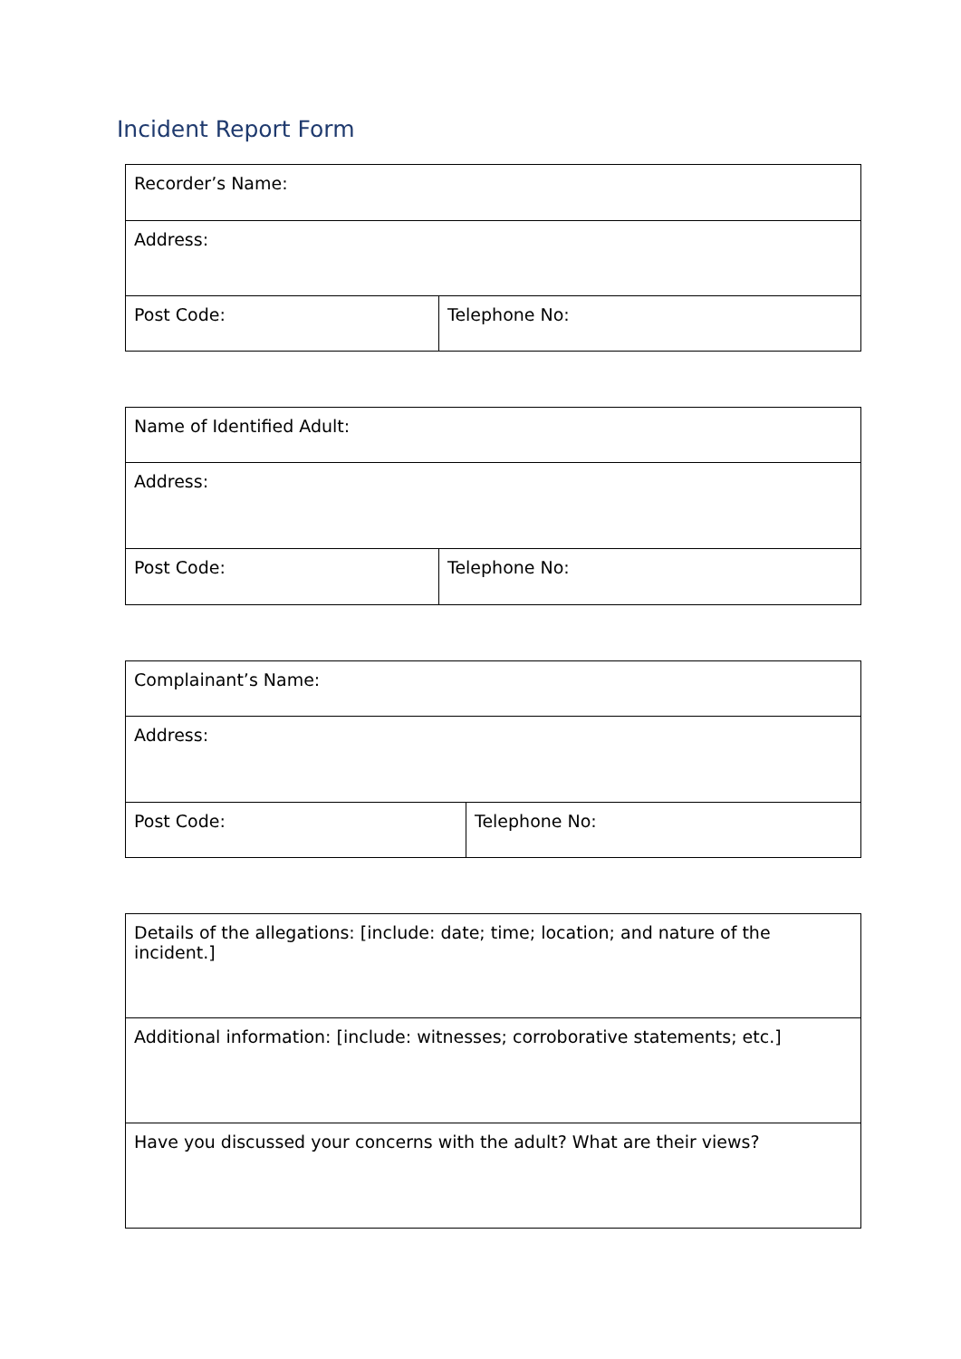Incident Report Form
| Recorder’s Name: | |
| Address: | |
| Post Code: | Telephone No: |
| Name of Identified Adult: | |
| Address: | |
| Post Code: | Telephone No: |
| Complainant’s Name: | |
| Address: | |
| Post Code: | Telephone No: |
| Details of the allegations: [include: date; time; location; and nature of the incident.] |
| Additional information: [include: witnesses; corroborative statements; etc.] |
| Have you discussed your concerns with the adult? What are their views? |